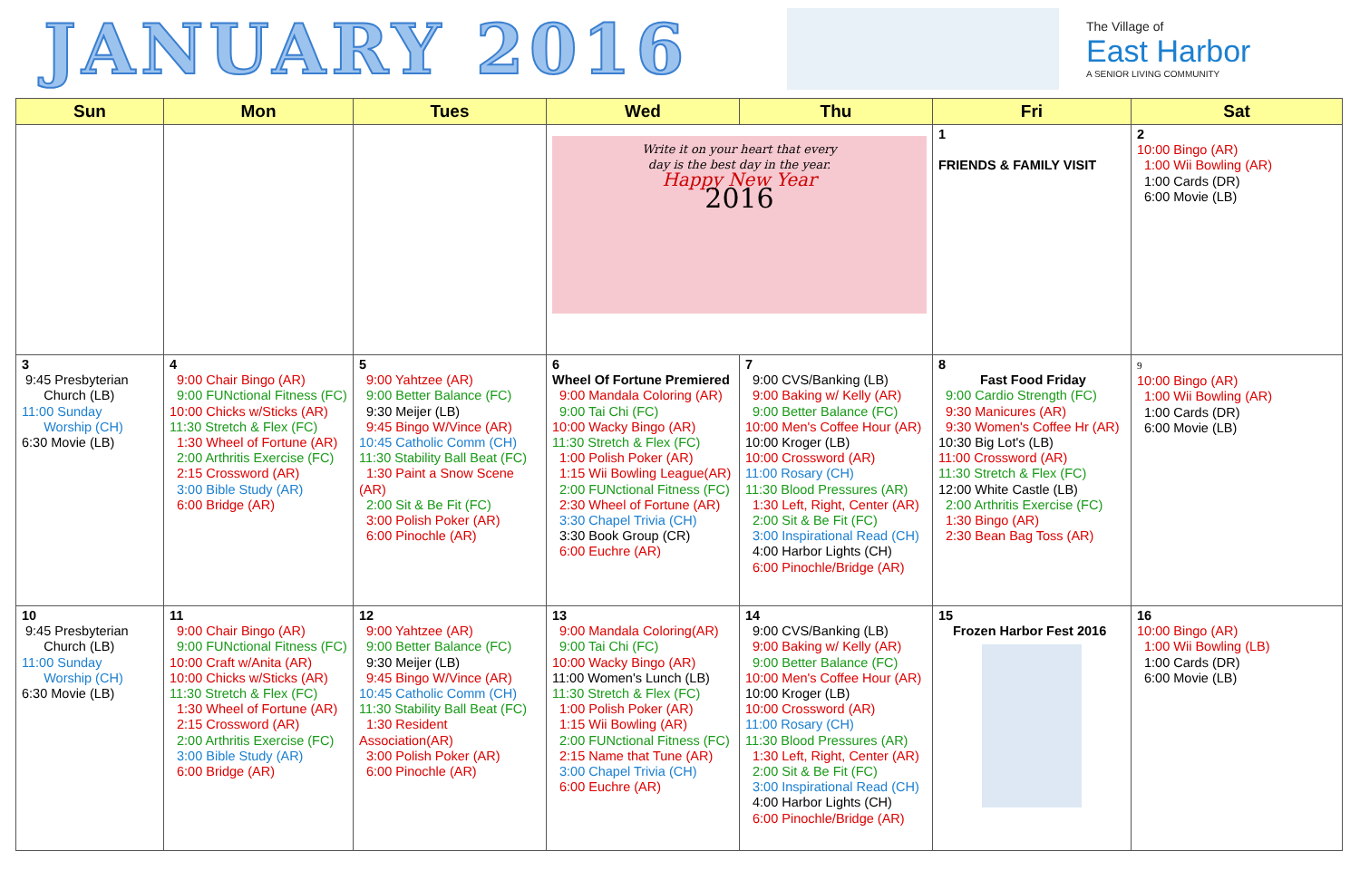JANUARY 2016
The Village of
East Harbor
A SENIOR LIVING COMMUNITY
| Sun | Mon | Tues | Wed | Thu | Fri | Sat |
| --- | --- | --- | --- | --- | --- | --- |
| | | | Write it on your heart that every day is the best day in the year. Happy New Year 2016 | | 1 FRIENDS & FAMILY VISIT | 2 10:00 Bingo (AR) 1:00 Wii Bowling (AR) 1:00 Cards (DR) 6:00 Movie (LB) |
| 3 9:45 Presbyterian Church (LB) 11:00 Sunday Worship (CH) 6:30 Movie (LB) | 4 9:00 Chair Bingo (AR) 9:00 FUNctional Fitness (FC) 10:00 Chicks w/Sticks (AR) 11:30 Stretch & Flex (FC) 1:30 Wheel of Fortune (AR) 2:00 Arthritis Exercise (FC) 2:15 Crossword (AR) 3:00 Bible Study (AR) 6:00 Bridge (AR) | 5 9:00 Yahtzee (AR) 9:00 Better Balance (FC) 9:30 Meijer (LB) 9:45 Bingo W/Vince (AR) 10:45 Catholic Comm (CH) 11:30 Stability Ball Beat (FC) 1:30 Paint a Snow Scene (AR) 2:00 Sit & Be Fit (FC) 3:00 Polish Poker (AR) 6:00 Pinochle (AR) | 6 Wheel Of Fortune Premiered 9:00 Mandala Coloring (AR) 9:00 Tai Chi (FC) 10:00 Wacky Bingo (AR) 11:30 Stretch & Flex (FC) 1:00 Polish Poker (AR) 1:15 Wii Bowling League(AR) 2:00 FUNctional Fitness (FC) 2:30 Wheel of Fortune (AR) 3:30 Chapel Trivia (CH) 3:30 Book Group (CR) 6:00 Euchre (AR) | 7 9:00 CVS/Banking (LB) 9:00 Baking w/ Kelly (AR) 9:00 Better Balance (FC) 10:00 Men's Coffee Hour (AR) 10:00 Kroger (LB) 10:00 Crossword (AR) 11:00 Rosary (CH) 11:30 Blood Pressures (AR) 1:30 Left, Right, Center (AR) 2:00 Sit & Be Fit (FC) 3:00 Inspirational Read (CH) 4:00 Harbor Lights (CH) 6:00 Pinochle/Bridge (AR) | 8 Fast Food Friday 9:00 Cardio Strength (FC) 9:30 Manicures (AR) 9:30 Women's Coffee Hr (AR) 10:30 Big Lot's (LB) 11:00 Crossword (AR) 11:30 Stretch & Flex (FC) 12:00 White Castle (LB) 2:00 Arthritis Exercise (FC) 1:30 Bingo (AR) 2:30 Bean Bag Toss (AR) | 9 10:00 Bingo (AR) 1:00 Wii Bowling (AR) 1:00 Cards (DR) 6:00 Movie (LB) |
| 10 9:45 Presbyterian Church (LB) 11:00 Sunday Worship (CH) 6:30 Movie (LB) | 11 9:00 Chair Bingo (AR) 9:00 FUNctional Fitness (FC) 10:00 Craft w/Anita (AR) 10:00 Chicks w/Sticks (AR) 11:30 Stretch & Flex (FC) 1:30 Wheel of Fortune (AR) 2:15 Crossword (AR) 2:00 Arthritis Exercise (FC) 3:00 Bible Study (AR) 6:00 Bridge (AR) | 12 9:00 Yahtzee (AR) 9:00 Better Balance (FC) 9:30 Meijer (LB) 9:45 Bingo W/Vince (AR) 10:45 Catholic Comm (CH) 11:30 Stability Ball Beat (FC) 1:30 Resident Association(AR) 3:00 Polish Poker (AR) 6:00 Pinochle (AR) | 13 9:00 Mandala Coloring(AR) 9:00 Tai Chi (FC) 10:00 Wacky Bingo (AR) 11:00 Women's Lunch (LB) 11:30 Stretch & Flex (FC) 1:00 Polish Poker (AR) 1:15 Wii Bowling (AR) 2:00 FUNctional Fitness (FC) 2:15 Name that Tune (AR) 3:00 Chapel Trivia (CH) 6:00 Euchre (AR) | 14 9:00 CVS/Banking (LB) 9:00 Baking w/ Kelly (AR) 9:00 Better Balance (FC) 10:00 Men's Coffee Hour (AR) 10:00 Kroger (LB) 10:00 Crossword (AR) 11:00 Rosary (CH) 11:30 Blood Pressures (AR) 1:30 Left, Right, Center (AR) 2:00 Sit & Be Fit (FC) 3:00 Inspirational Read (CH) 4:00 Harbor Lights (CH) 6:00 Pinochle/Bridge (AR) | 15 Frozen Harbor Fest 2016 | 16 10:00 Bingo (AR) 1:00 Wii Bowling (LB) 1:00 Cards (DR) 6:00 Movie (LB) |